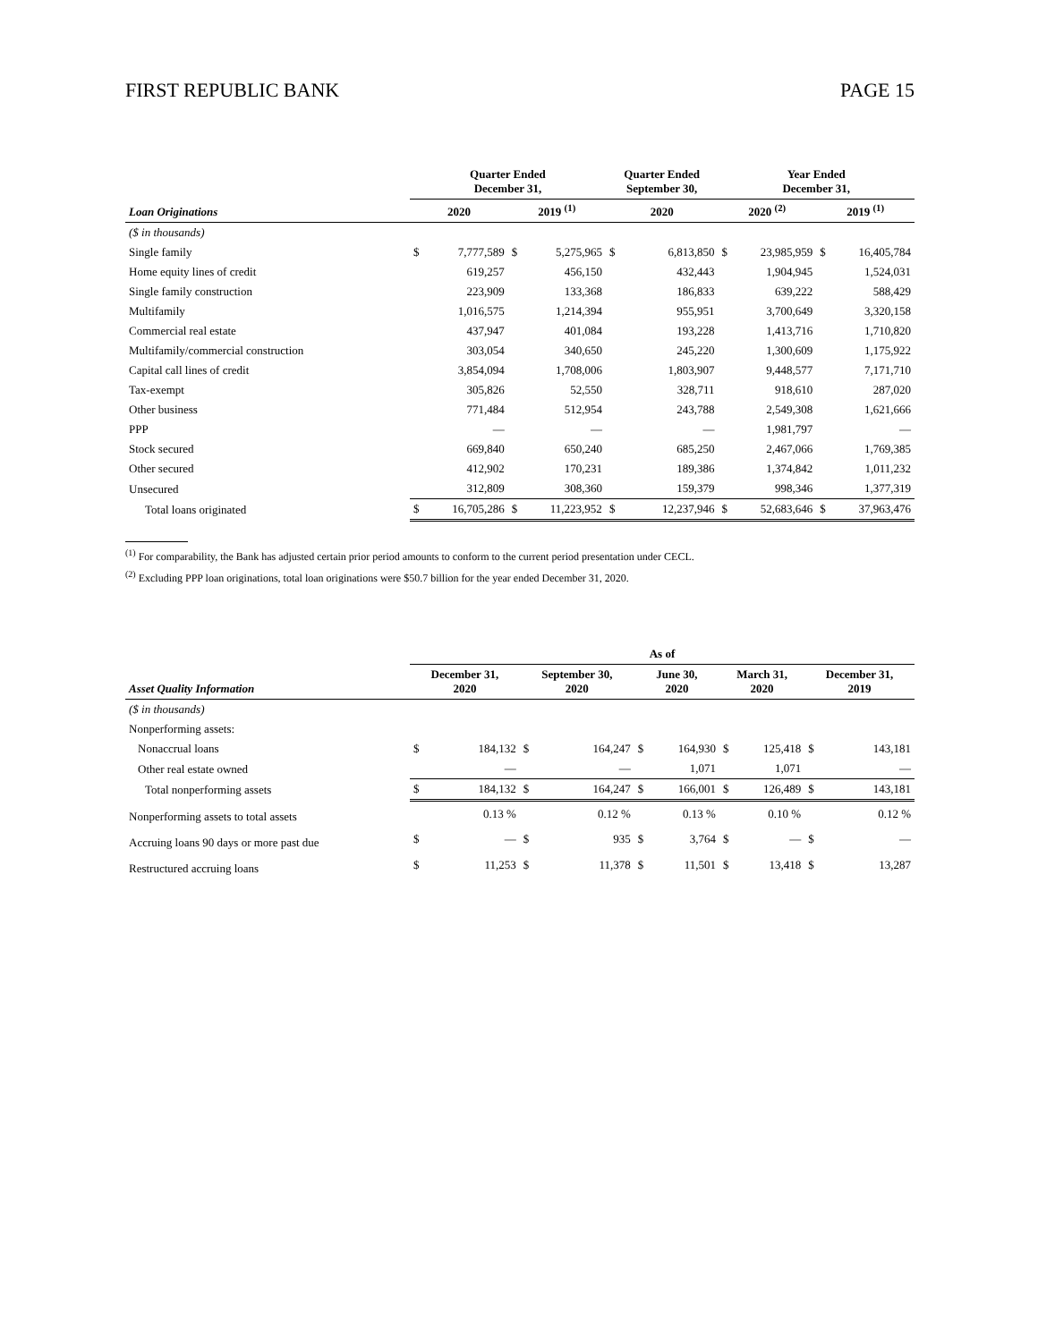FIRST REPUBLIC BANK PAGE 15
| | Quarter Ended December 31, | | | | Quarter Ended September 30, | | Year Ended December 31, | | | |
| --- | --- | --- | --- | --- | --- | --- | --- | --- | --- | --- |
| Loan Originations | 2020 | | 2019 <sup>(1)</sup> | | 2020 | | 2020 <sup>(2)</sup> | | 2019 <sup>(1)</sup> | |
| ($ in thousands) | | | | | | | | | | |
| Single family | $ | 7,777,589 | $ | 5,275,965 | $ | 6,813,850 | $ | 23,985,959 | $ | 16,405,784 |
| Home equity lines of credit | | 619,257 | | 456,150 | | 432,443 | | 1,904,945 | | 1,524,031 |
| Single family construction | | 223,909 | | 133,368 | | 186,833 | | 639,222 | | 588,429 |
| Multifamily | | 1,016,575 | | 1,214,394 | | 955,951 | | 3,700,649 | | 3,320,158 |
| Commercial real estate | | 437,947 | | 401,084 | | 193,228 | | 1,413,716 | | 1,710,820 |
| Multifamily/commercial construction | | 303,054 | | 340,650 | | 245,220 | | 1,300,609 | | 1,175,922 |
| Capital call lines of credit | | 3,854,094 | | 1,708,006 | | 1,803,907 | | 9,448,577 | | 7,171,710 |
| Tax-exempt | | 305,826 | | 52,550 | | 328,711 | | 918,610 | | 287,020 |
| Other business | | 771,484 | | 512,954 | | 243,788 | | 2,549,308 | | 1,621,666 |
| PPP | | — | | — | | — | | 1,981,797 | | — |
| Stock secured | | 669,840 | | 650,240 | | 685,250 | | 2,467,066 | | 1,769,385 |
| Other secured | | 412,902 | | 170,231 | | 189,386 | | 1,374,842 | | 1,011,232 |
| Unsecured | | 312,809 | | 308,360 | | 159,379 | | 998,346 | | 1,377,319 |
| Total loans originated | $ | 16,705,286 | $ | 11,223,952 | $ | 12,237,946 | $ | 52,683,646 | $ | 37,963,476 |
<sup>(1)</sup> For comparability, the Bank has adjusted certain prior period amounts to conform to the current period presentation under CECL.
<sup>(2)</sup> Excluding PPP loan originations, total loan originations were $50.7 billion for the year ended December 31, 2020.
| | As of | | | | | | | | | |
| --- | --- | --- | --- | --- | --- | --- | --- | --- | --- | --- |
| Asset Quality Information | December 31, 2020 | | September 30, 2020 | | June 30, 2020 | | March 31, 2020 | | December 31, 2019 | |
| ($ in thousands) | | | | | | | | | | |
| Nonperforming assets: | | | | | | | | | | |
| Nonaccrual loans | $ | 184,132 | $ | 164,247 | $ | 164,930 | $ | 125,418 | $ | 143,181 |
| Other real estate owned | | — | | — | | 1,071 | | 1,071 | | — |
| Total nonperforming assets | $ | 184,132 | $ | 164,247 | $ | 166,001 | $ | 126,489 | $ | 143,181 |
| Nonperforming assets to total assets | | 0.13 % | | 0.12 % | | 0.13 % | | 0.10 % | | 0.12 % |
| Accruing loans 90 days or more past due | $ | — | $ | 935 | $ | 3,764 | $ | — | $ | — |
| Restructured accruing loans | $ | 11,253 | $ | 11,378 | $ | 11,501 | $ | 13,418 | $ | 13,287 |